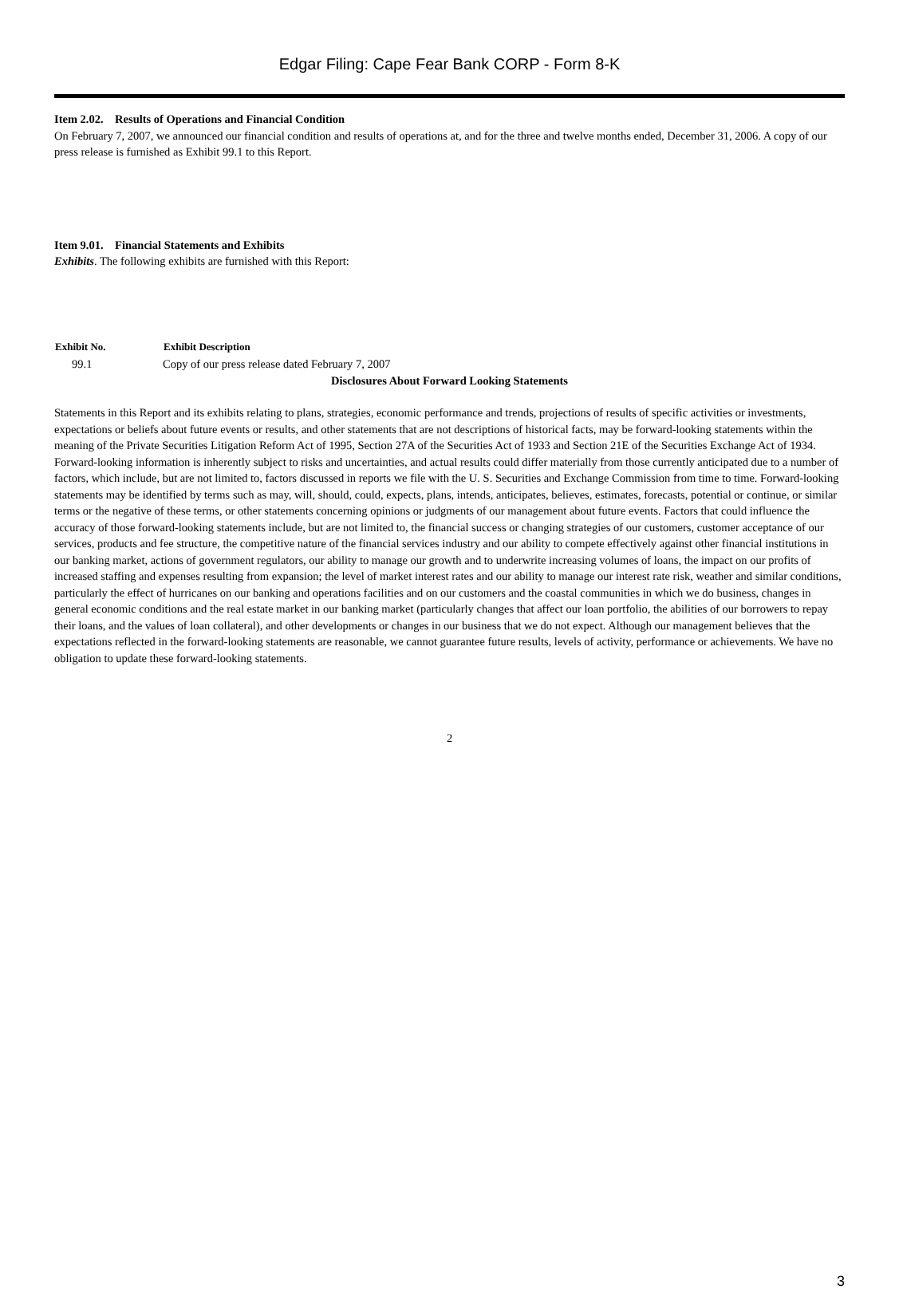Edgar Filing: Cape Fear Bank CORP - Form 8-K
Item 2.02. Results of Operations and Financial Condition
On February 7, 2007, we announced our financial condition and results of operations at, and for the three and twelve months ended, December 31, 2006. A copy of our press release is furnished as Exhibit 99.1 to this Report.
Item 9.01. Financial Statements and Exhibits
Exhibits. The following exhibits are furnished with this Report:
| Exhibit No. | Exhibit Description |
| --- | --- |
| 99.1 | Copy of our press release dated February 7, 2007 |
Disclosures About Forward Looking Statements
Statements in this Report and its exhibits relating to plans, strategies, economic performance and trends, projections of results of specific activities or investments, expectations or beliefs about future events or results, and other statements that are not descriptions of historical facts, may be forward-looking statements within the meaning of the Private Securities Litigation Reform Act of 1995, Section 27A of the Securities Act of 1933 and Section 21E of the Securities Exchange Act of 1934. Forward-looking information is inherently subject to risks and uncertainties, and actual results could differ materially from those currently anticipated due to a number of factors, which include, but are not limited to, factors discussed in reports we file with the U. S. Securities and Exchange Commission from time to time. Forward-looking statements may be identified by terms such as may, will, should, could, expects, plans, intends, anticipates, believes, estimates, forecasts, potential or continue, or similar terms or the negative of these terms, or other statements concerning opinions or judgments of our management about future events. Factors that could influence the accuracy of those forward-looking statements include, but are not limited to, the financial success or changing strategies of our customers, customer acceptance of our services, products and fee structure, the competitive nature of the financial services industry and our ability to compete effectively against other financial institutions in our banking market, actions of government regulators, our ability to manage our growth and to underwrite increasing volumes of loans, the impact on our profits of increased staffing and expenses resulting from expansion; the level of market interest rates and our ability to manage our interest rate risk, weather and similar conditions, particularly the effect of hurricanes on our banking and operations facilities and on our customers and the coastal communities in which we do business, changes in general economic conditions and the real estate market in our banking market (particularly changes that affect our loan portfolio, the abilities of our borrowers to repay their loans, and the values of loan collateral), and other developments or changes in our business that we do not expect. Although our management believes that the expectations reflected in the forward-looking statements are reasonable, we cannot guarantee future results, levels of activity, performance or achievements. We have no obligation to update these forward-looking statements.
2
3